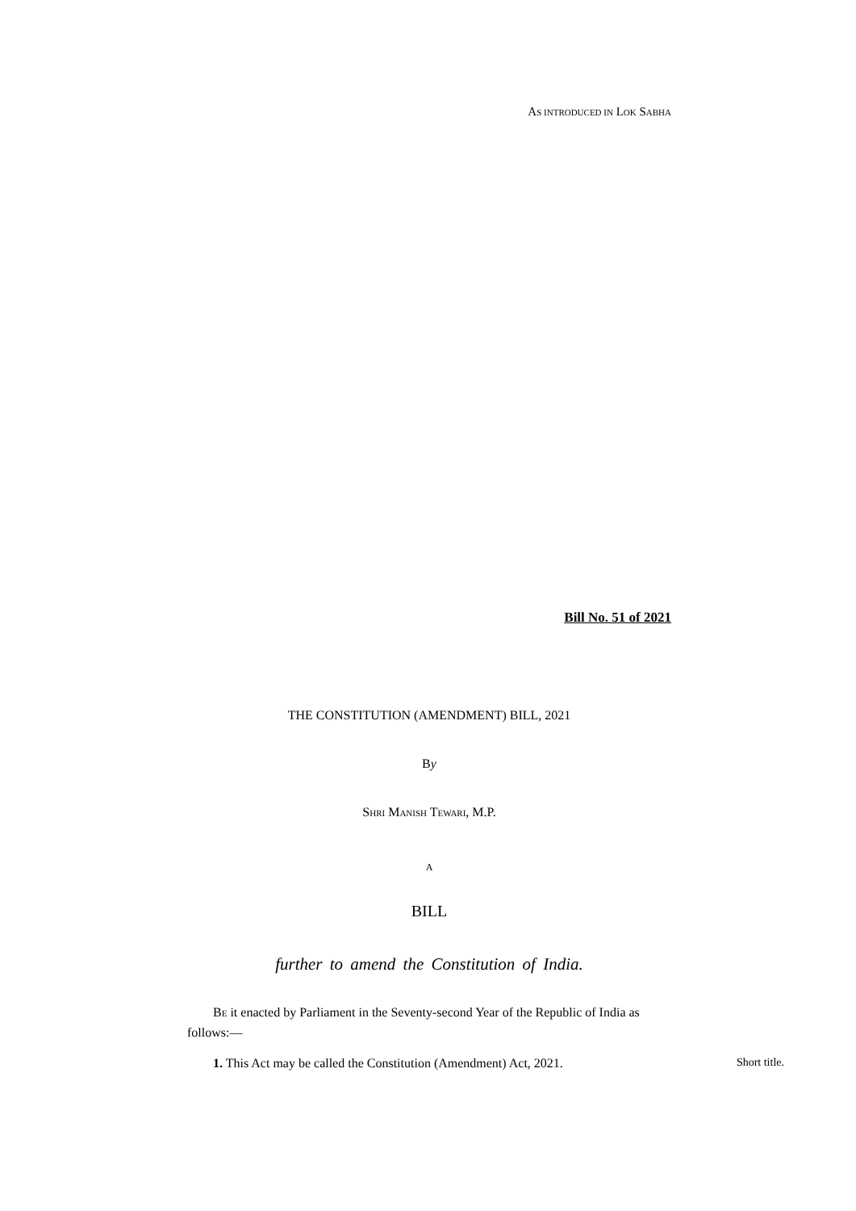AS INTRODUCED IN LOK SABHA
Bill No. 51 of 2021
THE CONSTITUTION (AMENDMENT) BILL, 2021
By
SHRI MANISH TEWARI, M.P.
A
BILL
further to amend the Constitution of India.
BE it enacted by Parliament in the Seventy-second Year of the Republic of India as follows:—
1. This Act may be called the Constitution (Amendment) Act, 2021.
Short title.